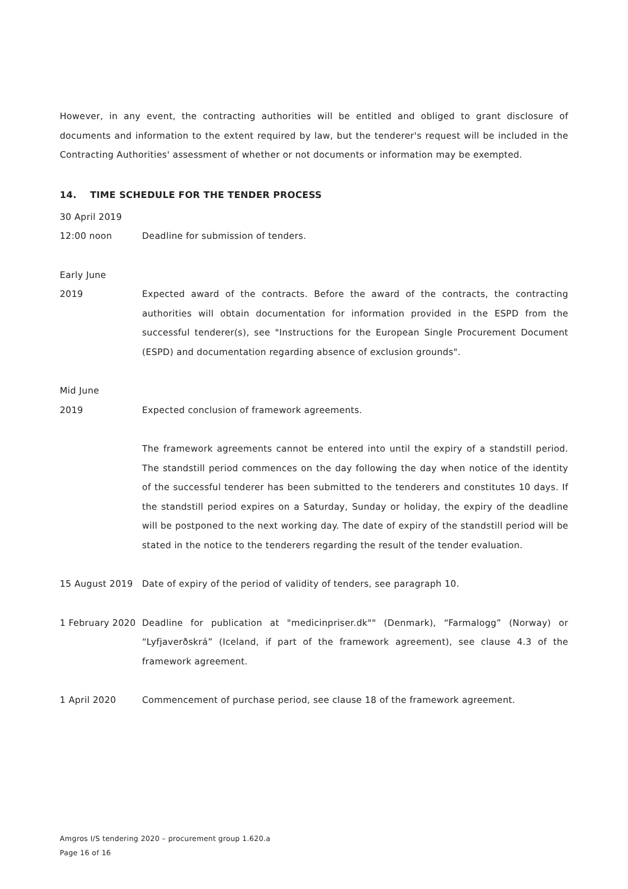However, in any event, the contracting authorities will be entitled and obliged to grant disclosure of documents and information to the extent required by law, but the tenderer's request will be included in the Contracting Authorities' assessment of whether or not documents or information may be exempted.
14. TIME SCHEDULE FOR THE TENDER PROCESS
30 April 2019
12:00 noon Deadline for submission of tenders.
Early June
2019 Expected award of the contracts. Before the award of the contracts, the contracting authorities will obtain documentation for information provided in the ESPD from the successful tenderer(s), see "Instructions for the European Single Procurement Document (ESPD) and documentation regarding absence of exclusion grounds".
Mid June
2019 Expected conclusion of framework agreements.
The framework agreements cannot be entered into until the expiry of a standstill period. The standstill period commences on the day following the day when notice of the identity of the successful tenderer has been submitted to the tenderers and constitutes 10 days. If the standstill period expires on a Saturday, Sunday or holiday, the expiry of the deadline will be postponed to the next working day. The date of expiry of the standstill period will be stated in the notice to the tenderers regarding the result of the tender evaluation.
15 August 2019 Date of expiry of the period of validity of tenders, see paragraph 10.
1 February 2020
Deadline for publication at "medicinpriser.dk"" (Denmark), “Farmalogg” (Norway) or “Lyfjaverðskrá” (Iceland, if part of the framework agreement), see clause 4.3 of the framework agreement.
1 April 2020 Commencement of purchase period, see clause 18 of the framework agreement.
Amgros I/S tendering 2020 – procurement group 1.620.a
Page 16 of 16